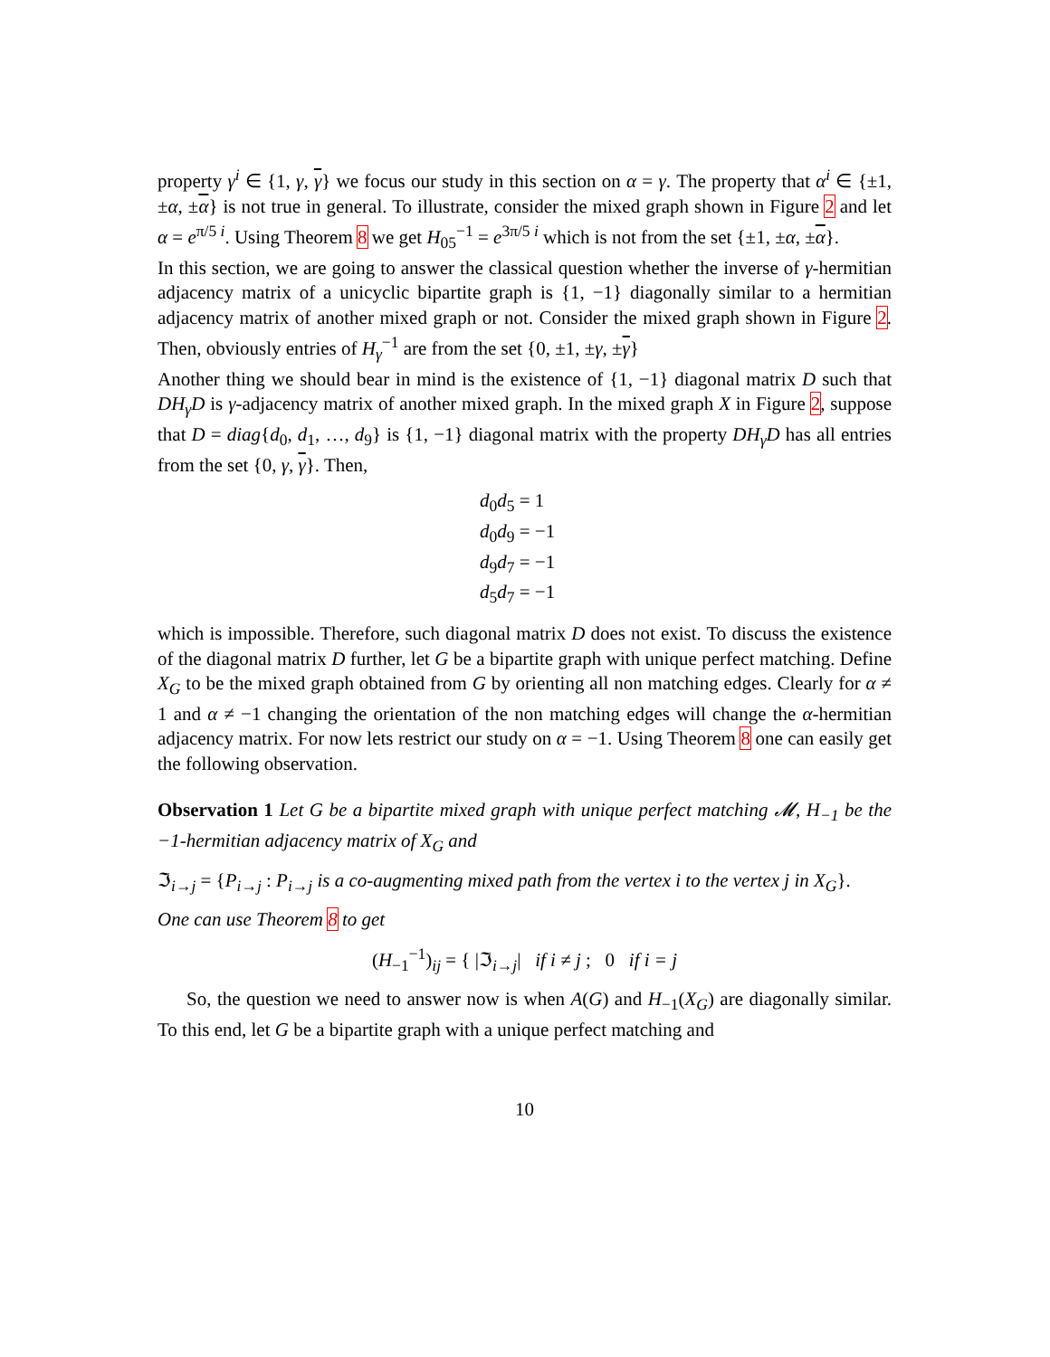property γ<sup>i</sup> ∈ {1, γ, γ} we focus our study in this section on α = γ. The property that α<sup>i</sup> ∈ {±1, ±α, ±α} is not true in general. To illustrate, consider the mixed graph shown in Figure 2 and let α = e<sup>π/5 i</sup>. Using Theorem 8 we get H<sub>05</sub><sup>−1</sup> = e<sup>3π/5 i</sup> which is not from the set {±1, ±α, ±α}.
In this section, we are going to answer the classical question whether the inverse of γ-hermitian adjacency matrix of a unicyclic bipartite graph is {1, −1} diagonally similar to a hermitian adjacency matrix of another mixed graph or not. Consider the mixed graph shown in Figure 2. Then, obviously entries of H<sub>γ</sub><sup>−1</sup> are from the set {0, ±1, ±γ, ±γ}
Another thing we should bear in mind is the existence of {1, −1} diagonal matrix D such that DH<sub>γ</sub>D is γ-adjacency matrix of another mixed graph. In the mixed graph X in Figure 2, suppose that D = diag{d<sub>0</sub>, d<sub>1</sub>, …, d<sub>9</sub>} is {1, −1} diagonal matrix with the property DH<sub>γ</sub>D has all entries from the set {0, γ, γ}. Then,
d<sub>0</sub>d<sub>5</sub> = 1
d<sub>0</sub>d<sub>9</sub> = −1
d<sub>9</sub>d<sub>7</sub> = −1
d<sub>5</sub>d<sub>7</sub> = −1
which is impossible. Therefore, such diagonal matrix D does not exist. To discuss the existence of the diagonal matrix D further, let G be a bipartite graph with unique perfect matching. Define X<sub>G</sub> to be the mixed graph obtained from G by orienting all non matching edges. Clearly for α ≠ 1 and α ≠ −1 changing the orientation of the non matching edges will change the α-hermitian adjacency matrix. For now lets restrict our study on α = −1. Using Theorem 8 one can easily get the following observation.
Observation 1 Let G be a bipartite mixed graph with unique perfect matching 𝓜, H<sub>−1</sub> be the −1-hermitian adjacency matrix of X<sub>G</sub> and
ℑ<sub>i→j</sub> = {P<sub>i→j</sub> : P<sub>i→j</sub> is a co-augmenting mixed path from the vertex i to the vertex j in X<sub>G</sub>}.
One can use Theorem 8 to get
(H<sub>−1</sub><sup>−1</sup>)<sub>ij</sub> = { |ℑ<sub>i→j</sub>| if i ≠ j ; 0 if i = j
So, the question we need to answer now is when A(G) and H<sub>−1</sub>(X<sub>G</sub>) are diagonally similar. To this end, let G be a bipartite graph with a unique perfect matching and
10